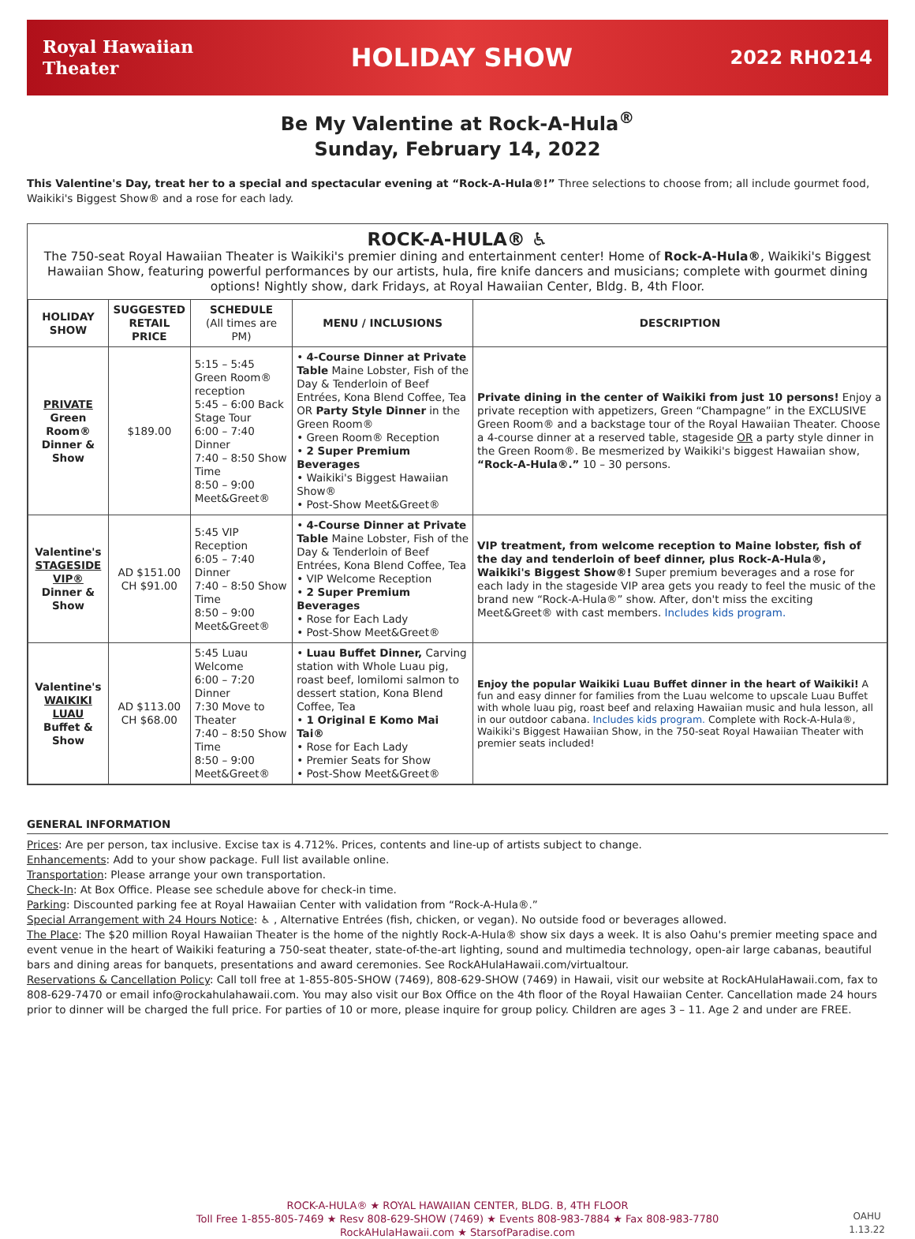Royal Hawaiian
Theater
HOLIDAY SHOW
2022 RH0214
Be My Valentine at Rock-A-Hula<sup>®</sup>
Sunday, February 14, 2022
This Valentine's Day, treat her to a special and spectacular evening at “Rock-A-Hula®!” Three selections to choose from; all include gourmet food, Waikiki's Biggest Show® and a rose for each lady.
ROCK-A-HULA® ♿
The 750-seat Royal Hawaiian Theater is Waikiki's premier dining and entertainment center! Home of Rock-A-Hula®, Waikiki's Biggest Hawaiian Show, featuring powerful performances by our artists, hula, fire knife dancers and musicians; complete with gourmet dining options! Nightly show, dark Fridays, at Royal Hawaiian Center, Bldg. B, 4th Floor.
| HOLIDAY SHOW | SUGGESTED RETAIL PRICE | SCHEDULE (All times are PM) | MENU / INCLUSIONS | DESCRIPTION |
| --- | --- | --- | --- | --- |
| PRIVATE Green Room® Dinner & Show | $189.00 | 5:15 – 5:45 Green Room® reception 5:45 – 6:00 Back Stage Tour 6:00 – 7:40 Dinner 7:40 – 8:50 Show Time 8:50 – 9:00 Meet&Greet® | • 4-Course Dinner at Private Table Maine Lobster, Fish of the Day & Tenderloin of Beef Entrées, Kona Blend Coffee, Tea OR Party Style Dinner in the Green Room® • Green Room® Reception • 2 Super Premium Beverages • Waikiki's Biggest Hawaiian Show® • Post-Show Meet&Greet® | Private dining in the center of Waikiki from just 10 persons! Enjoy a private reception with appetizers, Green “Champagne” in the EXCLUSIVE Green Room® and a backstage tour of the Royal Hawaiian Theater. Choose a 4-course dinner at a reserved table, stageside OR a party style dinner in the Green Room®. Be mesmerized by Waikiki's biggest Hawaiian show, “Rock-A-Hula®.” 10 – 30 persons. |
| Valentine's STAGESIDE VIP® Dinner & Show | AD $151.00 CH $91.00 | 5:45 VIP Reception 6:05 – 7:40 Dinner 7:40 – 8:50 Show Time 8:50 – 9:00 Meet&Greet® | • 4-Course Dinner at Private Table Maine Lobster, Fish of the Day & Tenderloin of Beef Entrées, Kona Blend Coffee, Tea • VIP Welcome Reception • 2 Super Premium Beverages • Rose for Each Lady • Post-Show Meet&Greet® | VIP treatment, from welcome reception to Maine lobster, fish of the day and tenderloin of beef dinner, plus Rock-A-Hula®, Waikiki's Biggest Show®! Super premium beverages and a rose for each lady in the stageside VIP area gets you ready to feel the music of the brand new “Rock-A-Hula®” show. After, don't miss the exciting Meet&Greet® with cast members. Includes kids program. |
| Valentine's WAIKIKI LUAU Buffet & Show | AD $113.00 CH $68.00 | 5:45 Luau Welcome 6:00 – 7:20 Dinner 7:30 Move to Theater 7:40 – 8:50 Show Time 8:50 – 9:00 Meet&Greet® | • Luau Buffet Dinner, Carving station with Whole Luau pig, roast beef, lomilomi salmon to dessert station, Kona Blend Coffee, Tea • 1 Original E Komo Mai Tai® • Rose for Each Lady • Premier Seats for Show • Post-Show Meet&Greet® | Enjoy the popular Waikiki Luau Buffet dinner in the heart of Waikiki! A fun and easy dinner for families from the Luau welcome to upscale Luau Buffet with whole luau pig, roast beef and relaxing Hawaiian music and hula lesson, all in our outdoor cabana. Includes kids program. Complete with Rock-A-Hula®, Waikiki's Biggest Hawaiian Show, in the 750-seat Royal Hawaiian Theater with premier seats included! |
GENERAL INFORMATION
Prices: Are per person, tax inclusive. Excise tax is 4.712%. Prices, contents and line-up of artists subject to change.
Enhancements: Add to your show package. Full list available online.
Transportation: Please arrange your own transportation.
Check-In: At Box Office. Please see schedule above for check-in time.
Parking: Discounted parking fee at Royal Hawaiian Center with validation from “Rock-A-Hula®.”
Special Arrangement with 24 Hours Notice: ♿ , Alternative Entrées (fish, chicken, or vegan). No outside food or beverages allowed.
The Place: The $20 million Royal Hawaiian Theater is the home of the nightly Rock-A-Hula® show six days a week. It is also Oahu's premier meeting space and event venue in the heart of Waikiki featuring a 750-seat theater, state-of-the-art lighting, sound and multimedia technology, open-air large cabanas, beautiful bars and dining areas for banquets, presentations and award ceremonies. See RockAHulaHawaii.com/virtualtour.
Reservations & Cancellation Policy: Call toll free at 1-855-805-SHOW (7469), 808-629-SHOW (7469) in Hawaii, visit our website at RockAHulaHawaii.com, fax to 808-629-7470 or email info@rockahulahawaii.com. You may also visit our Box Office on the 4th floor of the Royal Hawaiian Center. Cancellation made 24 hours prior to dinner will be charged the full price. For parties of 10 or more, please inquire for group policy. Children are ages 3 – 11. Age 2 and under are FREE.
ROCK-A-HULA® ★ ROYAL HAWAIIAN CENTER, BLDG. B, 4TH FLOOR
Toll Free 1-855-805-7469 ★ Resv 808-629-SHOW (7469) ★ Events 808-983-7884 ★ Fax 808-983-7780
RockAHulaHawaii.com ★ StarsofParadise.com
OAHU
1.13.22